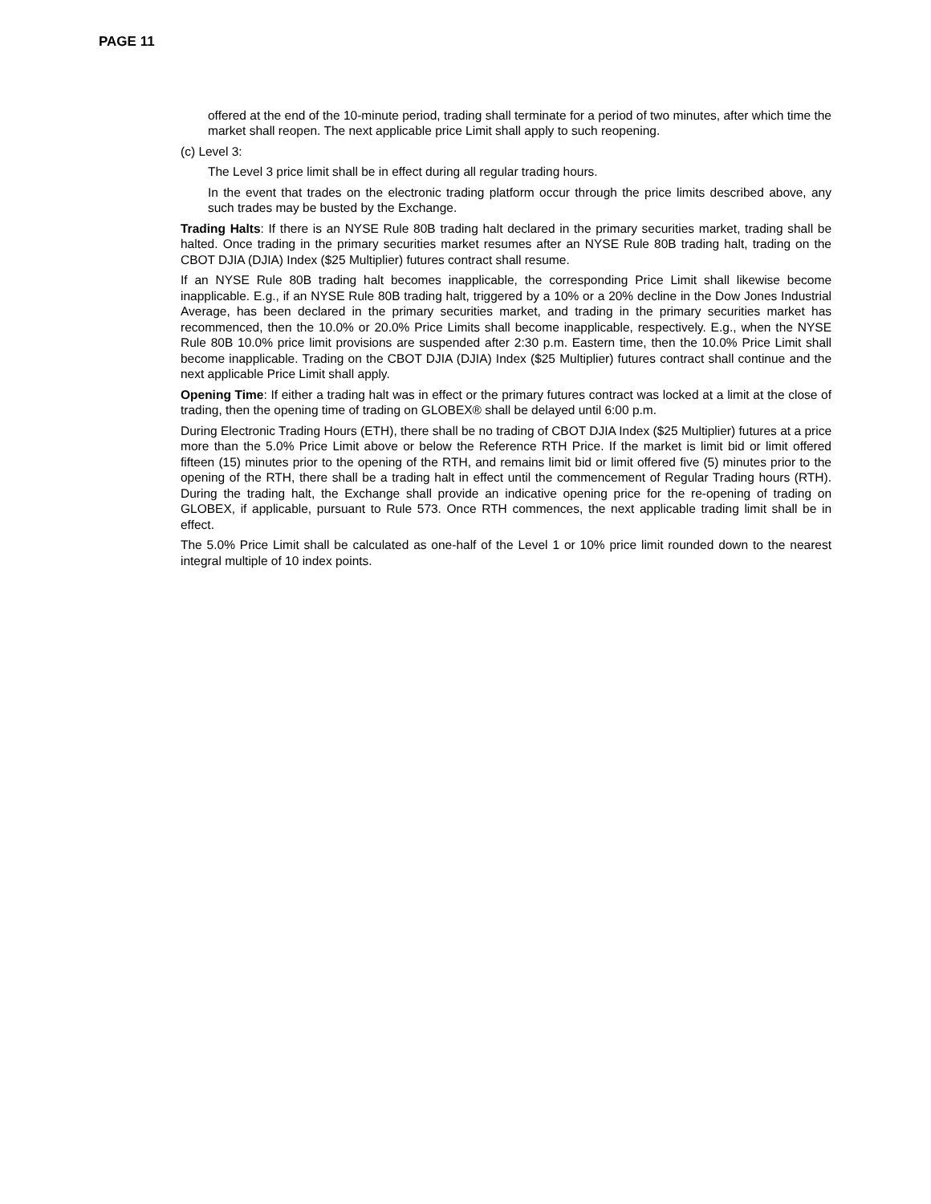PAGE 11
offered at the end of the 10-minute period, trading shall terminate for a period of two minutes, after which time the market shall reopen. The next applicable price Limit shall apply to such reopening.
(c) Level 3:
The Level 3 price limit shall be in effect during all regular trading hours.
In the event that trades on the electronic trading platform occur through the price limits described above, any such trades may be busted by the Exchange.
Trading Halts: If there is an NYSE Rule 80B trading halt declared in the primary securities market, trading shall be halted. Once trading in the primary securities market resumes after an NYSE Rule 80B trading halt, trading on the CBOT DJIA (DJIA) Index ($25 Multiplier) futures contract shall resume.
If an NYSE Rule 80B trading halt becomes inapplicable, the corresponding Price Limit shall likewise become inapplicable. E.g., if an NYSE Rule 80B trading halt, triggered by a 10% or a 20% decline in the Dow Jones Industrial Average, has been declared in the primary securities market, and trading in the primary securities market has recommenced, then the 10.0% or 20.0% Price Limits shall become inapplicable, respectively. E.g., when the NYSE Rule 80B 10.0% price limit provisions are suspended after 2:30 p.m. Eastern time, then the 10.0% Price Limit shall become inapplicable. Trading on the CBOT DJIA (DJIA) Index ($25 Multiplier) futures contract shall continue and the next applicable Price Limit shall apply.
Opening Time: If either a trading halt was in effect or the primary futures contract was locked at a limit at the close of trading, then the opening time of trading on GLOBEX® shall be delayed until 6:00 p.m.
During Electronic Trading Hours (ETH), there shall be no trading of CBOT DJIA Index ($25 Multiplier) futures at a price more than the 5.0% Price Limit above or below the Reference RTH Price. If the market is limit bid or limit offered fifteen (15) minutes prior to the opening of the RTH, and remains limit bid or limit offered five (5) minutes prior to the opening of the RTH, there shall be a trading halt in effect until the commencement of Regular Trading hours (RTH). During the trading halt, the Exchange shall provide an indicative opening price for the re-opening of trading on GLOBEX, if applicable, pursuant to Rule 573. Once RTH commences, the next applicable trading limit shall be in effect.
The 5.0% Price Limit shall be calculated as one-half of the Level 1 or 10% price limit rounded down to the nearest integral multiple of 10 index points.